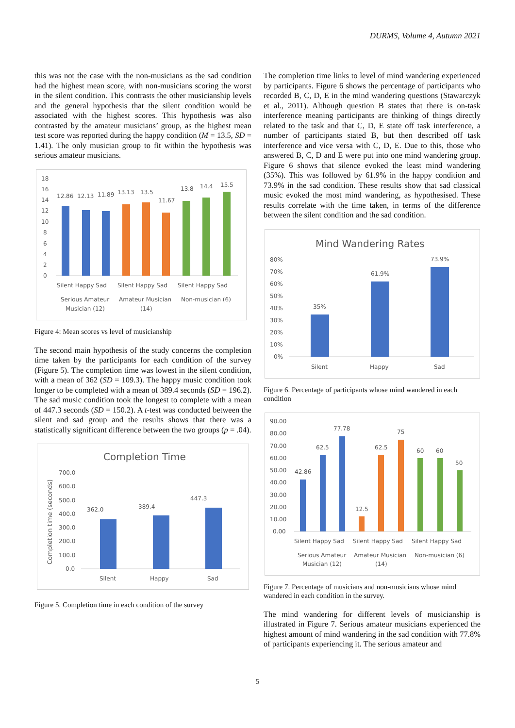DURMS, Volume 4, Autumn 2021
this was not the case with the non-musicians as the sad condition had the highest mean score, with non-musicians scoring the worst in the silent condition. This contrasts the other musicianship levels and the general hypothesis that the silent condition would be associated with the highest scores. This hypothesis was also contrasted by the amateur musicians’ group, as the highest mean test score was reported during the happy condition (M = 13.5, SD = 1.41). The only musician group to fit within the hypothesis was serious amateur musicians.
18
16
14
12
10
8
6
4
2
0
12.86
12.13
11.89
13.13
13.5
11.67
13.8
14.4
15.5
Silent Happy Sad
Silent Happy Sad
Silent Happy Sad
Serious Amateur
Musician (12)
Amateur Musician
(14)
Non-musician (6)
Figure 4: Mean scores vs level of musicianship
The second main hypothesis of the study concerns the completion time taken by the participants for each condition of the survey (Figure 5). The completion time was lowest in the silent condition, with a mean of 362 (SD = 109.3). The happy music condition took longer to be completed with a mean of 389.4 seconds (SD = 196.2). The sad music condition took the longest to complete with a mean of 447.3 seconds (SD = 150.2). A t-test was conducted between the silent and sad group and the results shows that there was a statistically significant difference between the two groups (p = .04).
Completion Time
Completion time (seconds)
700.0
600.0
500.0
400.0
300.0
200.0
100.0
0.0
362.0
389.4
447.3
Silent
Happy
Sad
Figure 5. Completion time in each condition of the survey
The completion time links to level of mind wandering experienced by participants. Figure 6 shows the percentage of participants who recorded B, C, D, E in the mind wandering questions (Stawarczyk et al., 2011). Although question B states that there is on-task interference meaning participants are thinking of things directly related to the task and that C, D, E state off task interference, a number of participants stated B, but then described off task interference and vice versa with C, D, E. Due to this, those who answered B, C, D and E were put into one mind wandering group. Figure 6 shows that silence evoked the least mind wandering (35%). This was followed by 61.9% in the happy condition and 73.9% in the sad condition. These results show that sad classical music evoked the most mind wandering, as hypothesised. These results correlate with the time taken, in terms of the difference between the silent condition and the sad condition.
Mind Wandering Rates
80%
70%
60%
50%
40%
30%
20%
10%
0%
35%
61.9%
73.9%
Silent
Happy
Sad
Figure 6. Percentage of participants whose mind wandered in each condition
90.00
80.00
70.00
60.00
50.00
40.00
30.00
20.00
10.00
0.00
42.86
62.5
77.78
12.5
62.5
75
60
60
50
Silent Happy Sad
Silent Happy Sad
Silent Happy Sad
Serious Amateur
Musician (12)
Amateur Musician
(14)
Non-musician (6)
Figure 7. Percentage of musicians and non-musicians whose mind wandered in each condition in the survey.
The mind wandering for different levels of musicianship is illustrated in Figure 7. Serious amateur musicians experienced the highest amount of mind wandering in the sad condition with 77.8% of participants experiencing it. The serious amateur and
5